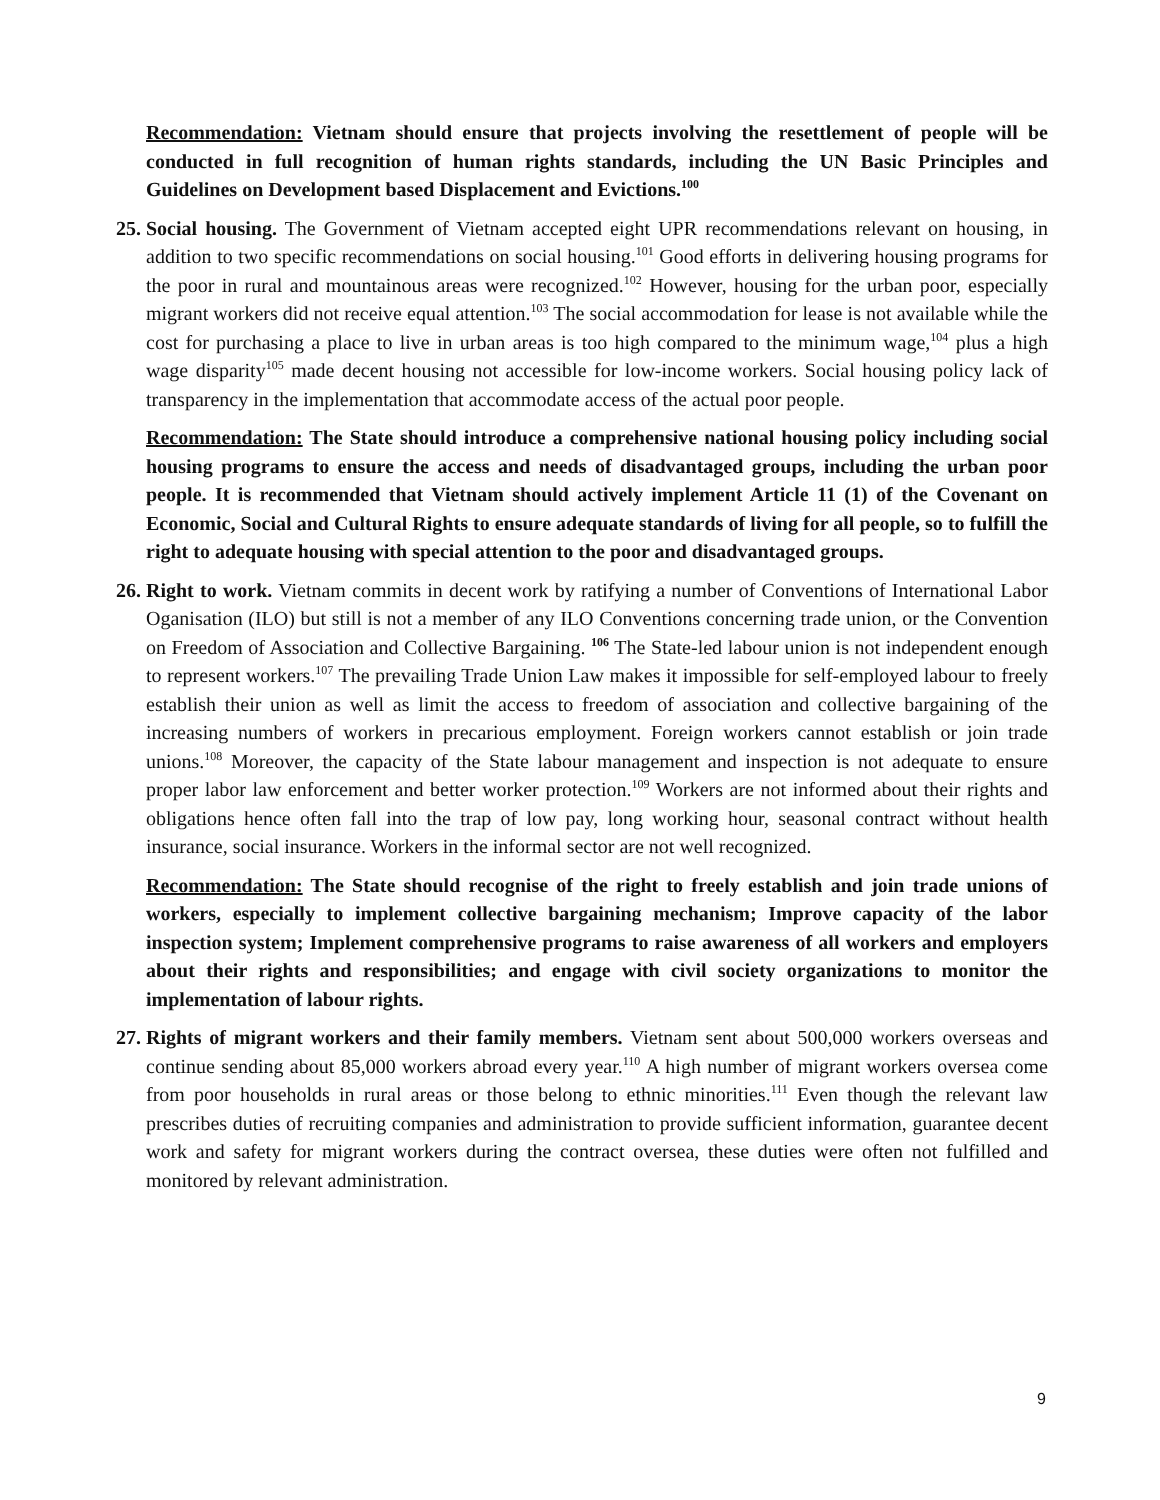Recommendation: Vietnam should ensure that projects involving the resettlement of people will be conducted in full recognition of human rights standards, including the UN Basic Principles and Guidelines on Development based Displacement and Evictions.<sup>100</sup>
25.
Social housing. The Government of Vietnam accepted eight UPR recommendations relevant on housing, in addition to two specific recommendations on social housing.<sup>101</sup> Good efforts in delivering housing programs for the poor in rural and mountainous areas were recognized.<sup>102</sup> However, housing for the urban poor, especially migrant workers did not receive equal attention.<sup>103</sup> The social accommodation for lease is not available while the cost for purchasing a place to live in urban areas is too high compared to the minimum wage,<sup>104</sup> plus a high wage disparity<sup>105</sup> made decent housing not accessible for low-income workers. Social housing policy lack of transparency in the implementation that accommodate access of the actual poor people.
Recommendation: The State should introduce a comprehensive national housing policy including social housing programs to ensure the access and needs of disadvantaged groups, including the urban poor people. It is recommended that Vietnam should actively implement Article 11 (1) of the Covenant on Economic, Social and Cultural Rights to ensure adequate standards of living for all people, so to fulfill the right to adequate housing with special attention to the poor and disadvantaged groups.
26.
Right to work. Vietnam commits in decent work by ratifying a number of Conventions of International Labor Oganisation (ILO) but still is not a member of any ILO Conventions concerning trade union, or the Convention on Freedom of Association and Collective Bargaining. <sup>106</sup> The State-led labour union is not independent enough to represent workers.<sup>107</sup> The prevailing Trade Union Law makes it impossible for self-employed labour to freely establish their union as well as limit the access to freedom of association and collective bargaining of the increasing numbers of workers in precarious employment. Foreign workers cannot establish or join trade unions.<sup>108</sup> Moreover, the capacity of the State labour management and inspection is not adequate to ensure proper labor law enforcement and better worker protection.<sup>109</sup> Workers are not informed about their rights and obligations hence often fall into the trap of low pay, long working hour, seasonal contract without health insurance, social insurance. Workers in the informal sector are not well recognized.
Recommendation: The State should recognise of the right to freely establish and join trade unions of workers, especially to implement collective bargaining mechanism; Improve capacity of the labor inspection system; Implement comprehensive programs to raise awareness of all workers and employers about their rights and responsibilities; and engage with civil society organizations to monitor the implementation of labour rights.
27.
Rights of migrant workers and their family members. Vietnam sent about 500,000 workers overseas and continue sending about 85,000 workers abroad every year.<sup>110</sup> A high number of migrant workers oversea come from poor households in rural areas or those belong to ethnic minorities.<sup>111</sup> Even though the relevant law prescribes duties of recruiting companies and administration to provide sufficient information, guarantee decent work and safety for migrant workers during the contract oversea, these duties were often not fulfilled and monitored by relevant administration.
9